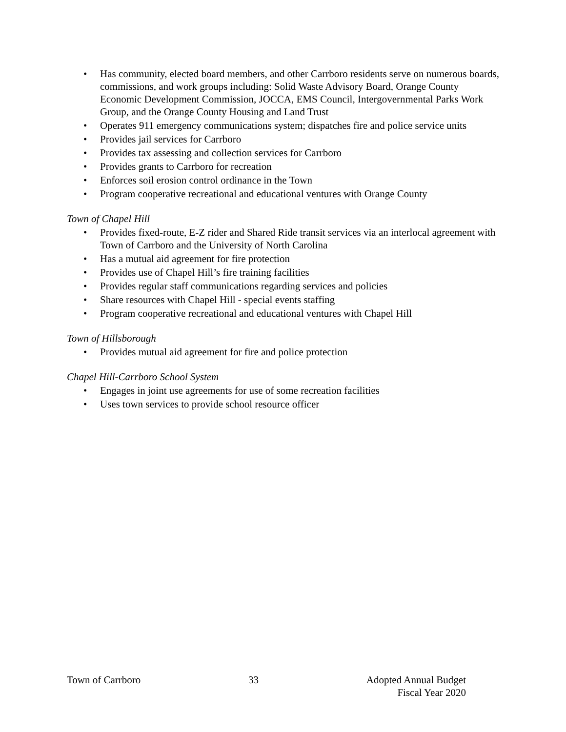• Has community, elected board members, and other Carrboro residents serve on numerous boards, commissions, and work groups including: Solid Waste Advisory Board, Orange County Economic Development Commission, JOCCA, EMS Council, Intergovernmental Parks Work Group, and the Orange County Housing and Land Trust
• Operates 911 emergency communications system; dispatches fire and police service units
• Provides jail services for Carrboro
• Provides tax assessing and collection services for Carrboro
• Provides grants to Carrboro for recreation
• Enforces soil erosion control ordinance in the Town
• Program cooperative recreational and educational ventures with Orange County
Town of Chapel Hill
• Provides fixed-route, E-Z rider and Shared Ride transit services via an interlocal agreement with Town of Carrboro and the University of North Carolina
• Has a mutual aid agreement for fire protection
• Provides use of Chapel Hill’s fire training facilities
• Provides regular staff communications regarding services and policies
• Share resources with Chapel Hill - special events staffing
• Program cooperative recreational and educational ventures with Chapel Hill
Town of Hillsborough
• Provides mutual aid agreement for fire and police protection
Chapel Hill-Carrboro School System
• Engages in joint use agreements for use of some recreation facilities
• Uses town services to provide school resource officer
Town of Carrboro 33 Adopted Annual Budget
Fiscal Year 2020